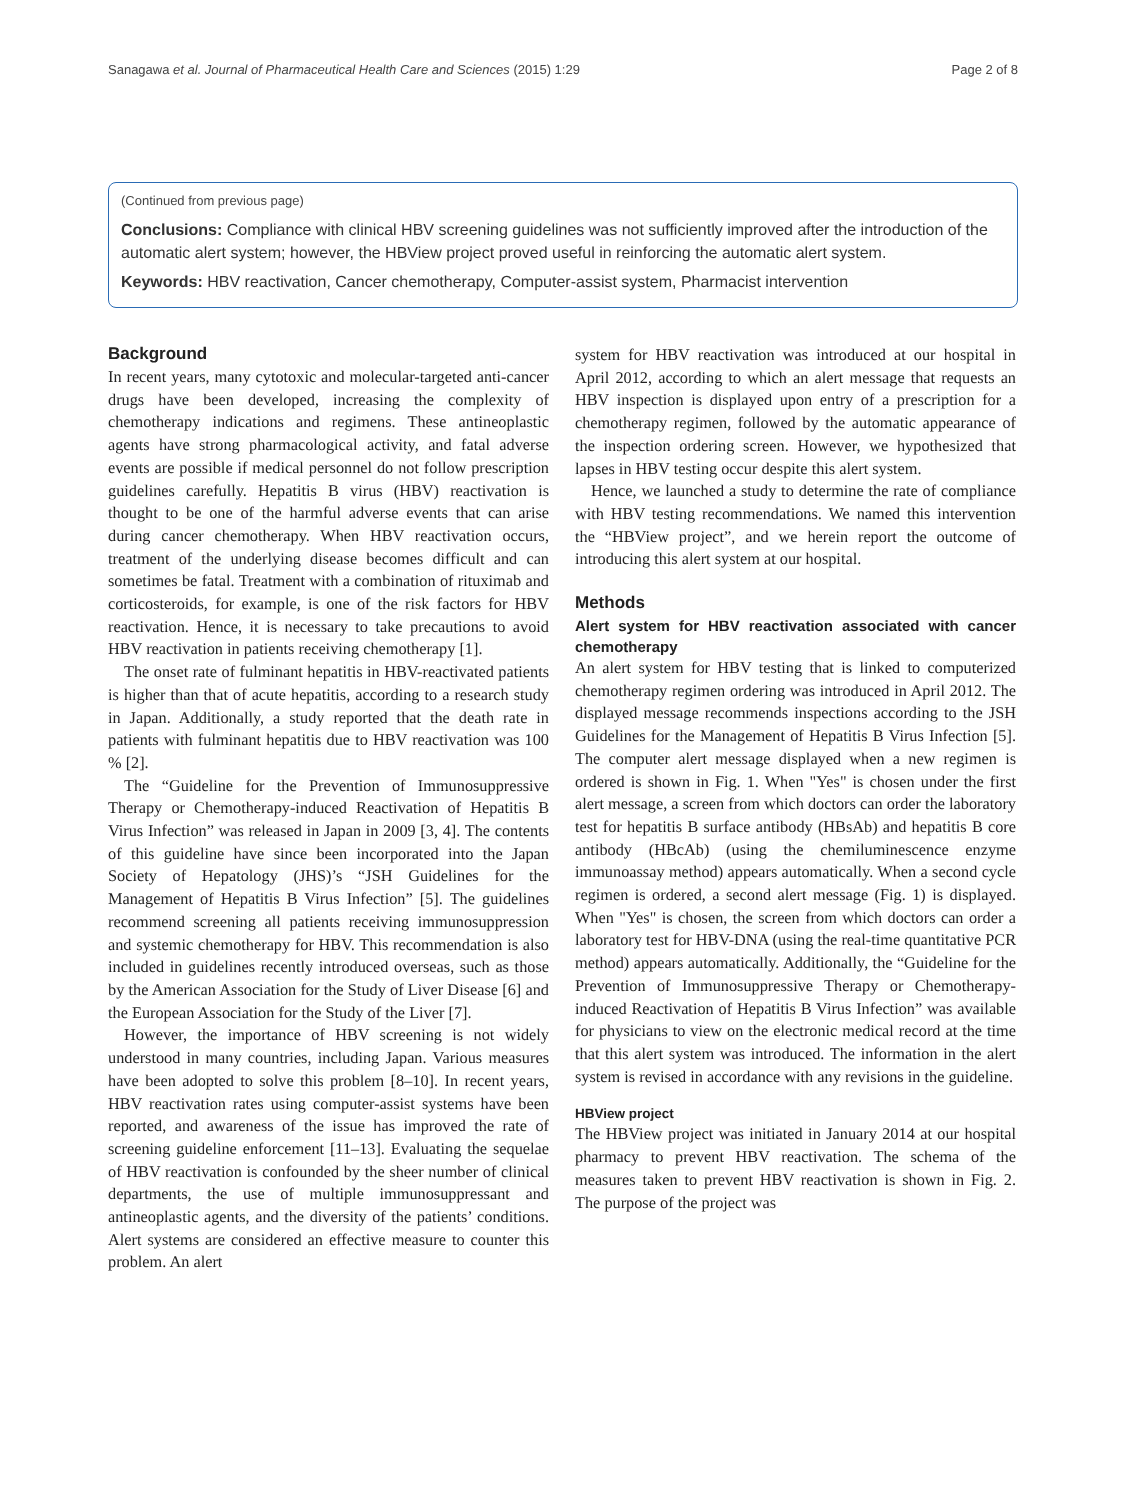Sanagawa et al. Journal of Pharmaceutical Health Care and Sciences (2015) 1:29 Page 2 of 8
(Continued from previous page)
Conclusions: Compliance with clinical HBV screening guidelines was not sufficiently improved after the introduction of the automatic alert system; however, the HBView project proved useful in reinforcing the automatic alert system.
Keywords: HBV reactivation, Cancer chemotherapy, Computer-assist system, Pharmacist intervention
Background
In recent years, many cytotoxic and molecular-targeted anti-cancer drugs have been developed, increasing the complexity of chemotherapy indications and regimens. These antineoplastic agents have strong pharmacological activity, and fatal adverse events are possible if medical personnel do not follow prescription guidelines carefully. Hepatitis B virus (HBV) reactivation is thought to be one of the harmful adverse events that can arise during cancer chemotherapy. When HBV reactivation occurs, treatment of the underlying disease becomes difficult and can sometimes be fatal. Treatment with a combination of rituximab and corticosteroids, for example, is one of the risk factors for HBV reactivation. Hence, it is necessary to take precautions to avoid HBV reactivation in patients receiving chemotherapy [1].
The onset rate of fulminant hepatitis in HBV-reactivated patients is higher than that of acute hepatitis, according to a research study in Japan. Additionally, a study reported that the death rate in patients with fulminant hepatitis due to HBV reactivation was 100 % [2].
The “Guideline for the Prevention of Immunosuppressive Therapy or Chemotherapy-induced Reactivation of Hepatitis B Virus Infection” was released in Japan in 2009 [3, 4]. The contents of this guideline have since been incorporated into the Japan Society of Hepatology (JHS)’s “JSH Guidelines for the Management of Hepatitis B Virus Infection” [5]. The guidelines recommend screening all patients receiving immunosuppression and systemic chemotherapy for HBV. This recommendation is also included in guidelines recently introduced overseas, such as those by the American Association for the Study of Liver Disease [6] and the European Association for the Study of the Liver [7].
However, the importance of HBV screening is not widely understood in many countries, including Japan. Various measures have been adopted to solve this problem [8–10]. In recent years, HBV reactivation rates using computer-assist systems have been reported, and awareness of the issue has improved the rate of screening guideline enforcement [11–13]. Evaluating the sequelae of HBV reactivation is confounded by the sheer number of clinical departments, the use of multiple immunosuppressant and antineoplastic agents, and the diversity of the patients’ conditions. Alert systems are considered an effective measure to counter this problem. An alert
system for HBV reactivation was introduced at our hospital in April 2012, according to which an alert message that requests an HBV inspection is displayed upon entry of a prescription for a chemotherapy regimen, followed by the automatic appearance of the inspection ordering screen. However, we hypothesized that lapses in HBV testing occur despite this alert system.
Hence, we launched a study to determine the rate of compliance with HBV testing recommendations. We named this intervention the “HBView project”, and we herein report the outcome of introducing this alert system at our hospital.
Methods
Alert system for HBV reactivation associated with cancer chemotherapy
An alert system for HBV testing that is linked to computerized chemotherapy regimen ordering was introduced in April 2012. The displayed message recommends inspections according to the JSH Guidelines for the Management of Hepatitis B Virus Infection [5]. The computer alert message displayed when a new regimen is ordered is shown in Fig. 1. When "Yes" is chosen under the first alert message, a screen from which doctors can order the laboratory test for hepatitis B surface antibody (HBsAb) and hepatitis B core antibody (HBcAb) (using the chemiluminescence enzyme immunoassay method) appears automatically. When a second cycle regimen is ordered, a second alert message (Fig. 1) is displayed. When "Yes" is chosen, the screen from which doctors can order a laboratory test for HBV-DNA (using the real-time quantitative PCR method) appears automatically. Additionally, the “Guideline for the Prevention of Immunosuppressive Therapy or Chemotherapy-induced Reactivation of Hepatitis B Virus Infection” was available for physicians to view on the electronic medical record at the time that this alert system was introduced. The information in the alert system is revised in accordance with any revisions in the guideline.
HBView project
The HBView project was initiated in January 2014 at our hospital pharmacy to prevent HBV reactivation. The schema of the measures taken to prevent HBV reactivation is shown in Fig. 2. The purpose of the project was